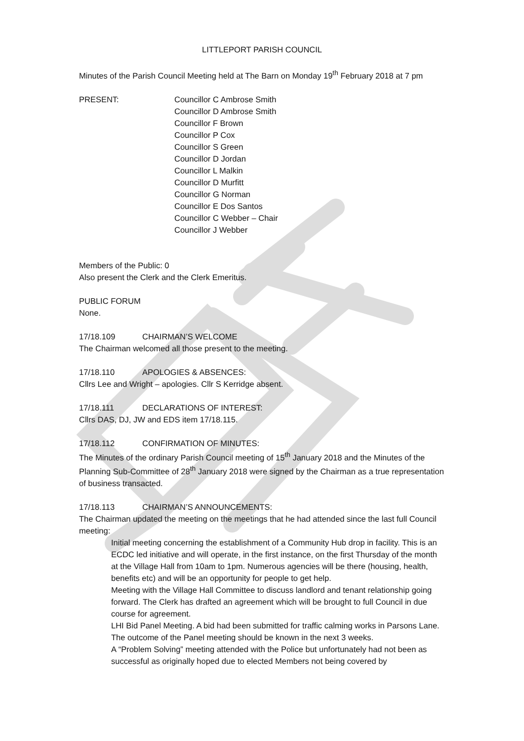LITTLEPORT PARISH COUNCIL
Minutes of the Parish Council Meeting held at The Barn on Monday 19<sup>th</sup> February 2018 at 7 pm
PRESENT: Councillor C Ambrose Smith
Councillor D Ambrose Smith
Councillor F Brown
Councillor P Cox
Councillor S Green
Councillor D Jordan
Councillor L Malkin
Councillor D Murfitt
Councillor G Norman
Councillor E Dos Santos
Councillor C Webber – Chair
Councillor J Webber
Members of the Public: 0
Also present the Clerk and the Clerk Emeritus.
PUBLIC FORUM
None.
17/18.109 CHAIRMAN’S WELCOME
The Chairman welcomed all those present to the meeting.
17/18.110 APOLOGIES & ABSENCES:
Cllrs Lee and Wright – apologies. Cllr S Kerridge absent.
17/18.111 DECLARATIONS OF INTEREST:
Cllrs DAS, DJ, JW and EDS item 17/18.115.
17/18.112 CONFIRMATION OF MINUTES:
The Minutes of the ordinary Parish Council meeting of 15<sup>th</sup> January 2018 and the Minutes of the Planning Sub-Committee of 28<sup>th</sup> January 2018 were signed by the Chairman as a true representation of business transacted.
17/18.113 CHAIRMAN’S ANNOUNCEMENTS:
The Chairman updated the meeting on the meetings that he had attended since the last full Council meeting:
Initial meeting concerning the establishment of a Community Hub drop in facility. This is an ECDC led initiative and will operate, in the first instance, on the first Thursday of the month at the Village Hall from 10am to 1pm. Numerous agencies will be there (housing, health, benefits etc) and will be an opportunity for people to get help.
Meeting with the Village Hall Committee to discuss landlord and tenant relationship going forward. The Clerk has drafted an agreement which will be brought to full Council in due course for agreement.
LHI Bid Panel Meeting. A bid had been submitted for traffic calming works in Parsons Lane. The outcome of the Panel meeting should be known in the next 3 weeks.
A “Problem Solving” meeting attended with the Police but unfortunately had not been as successful as originally hoped due to elected Members not being covered by